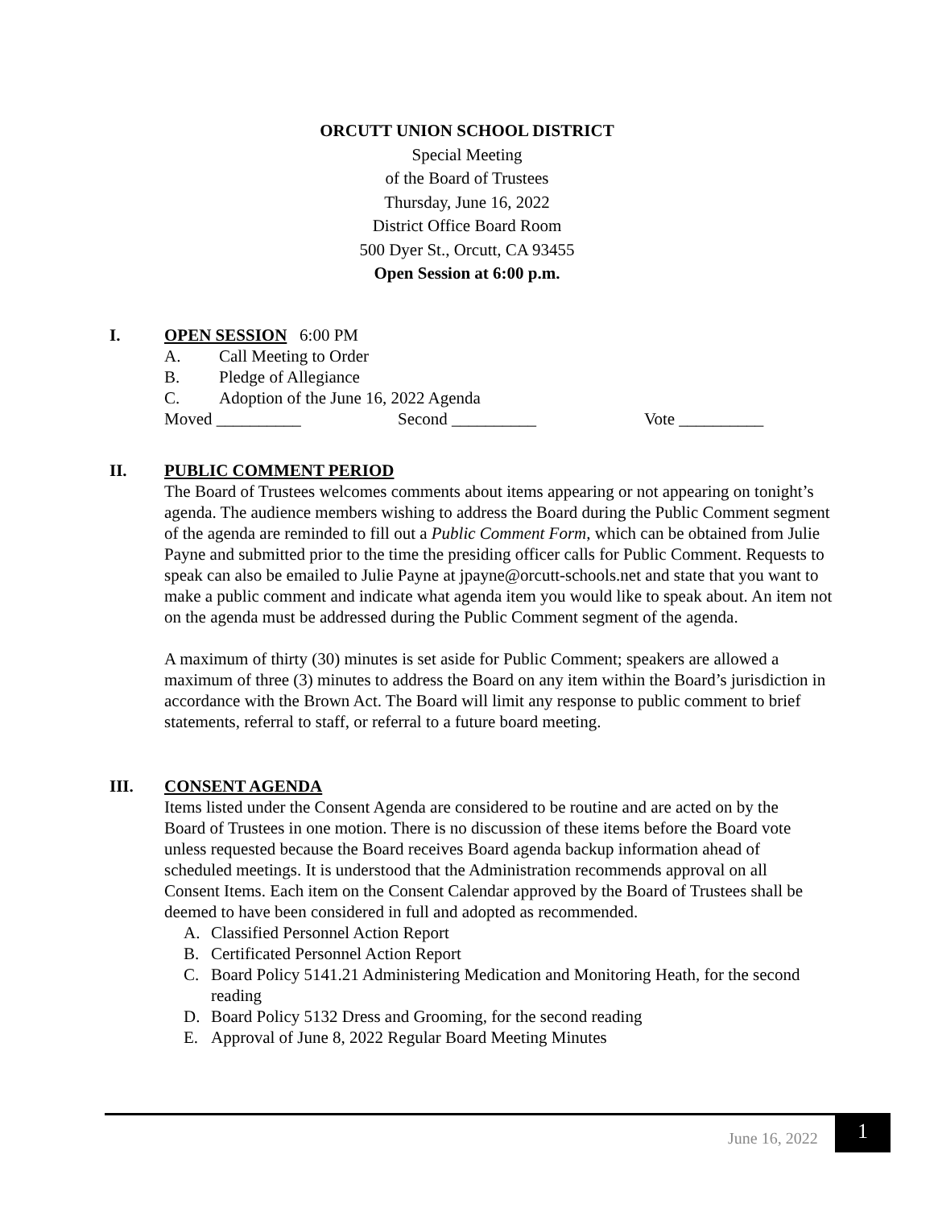ORCUTT UNION SCHOOL DISTRICT
Special Meeting
of the Board of Trustees
Thursday, June 16, 2022
District Office Board Room
500 Dyer St., Orcutt, CA 93455
Open Session at 6:00 p.m.
I. OPEN SESSION 6:00 PM
A. Call Meeting to Order
B. Pledge of Allegiance
C. Adoption of the June 16, 2022 Agenda
Moved __________ Second __________ Vote __________
II. PUBLIC COMMENT PERIOD
The Board of Trustees welcomes comments about items appearing or not appearing on tonight’s agenda. The audience members wishing to address the Board during the Public Comment segment of the agenda are reminded to fill out a Public Comment Form, which can be obtained from Julie Payne and submitted prior to the time the presiding officer calls for Public Comment. Requests to speak can also be emailed to Julie Payne at jpayne@orcutt-schools.net and state that you want to make a public comment and indicate what agenda item you would like to speak about. An item not on the agenda must be addressed during the Public Comment segment of the agenda.
A maximum of thirty (30) minutes is set aside for Public Comment; speakers are allowed a maximum of three (3) minutes to address the Board on any item within the Board’s jurisdiction in accordance with the Brown Act. The Board will limit any response to public comment to brief statements, referral to staff, or referral to a future board meeting.
III. CONSENT AGENDA
Items listed under the Consent Agenda are considered to be routine and are acted on by the Board of Trustees in one motion. There is no discussion of these items before the Board vote unless requested because the Board receives Board agenda backup information ahead of scheduled meetings. It is understood that the Administration recommends approval on all Consent Items. Each item on the Consent Calendar approved by the Board of Trustees shall be deemed to have been considered in full and adopted as recommended.
A. Classified Personnel Action Report
B. Certificated Personnel Action Report
C. Board Policy 5141.21 Administering Medication and Monitoring Heath, for the second reading
D. Board Policy 5132 Dress and Grooming, for the second reading
E. Approval of June 8, 2022 Regular Board Meeting Minutes
June 16, 2022 1